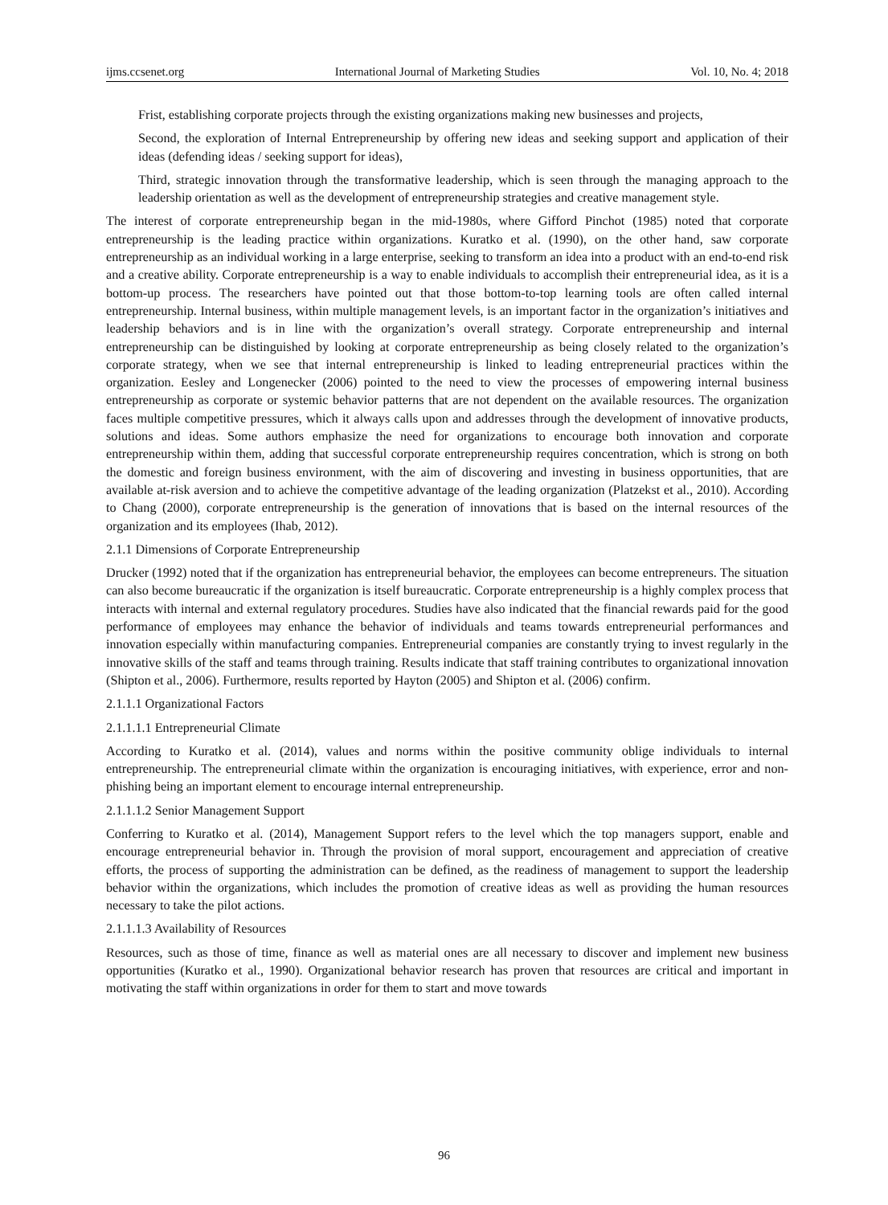ijms.ccsenet.org International Journal of Marketing Studies Vol. 10, No. 4; 2018
Frist, establishing corporate projects through the existing organizations making new businesses and projects,
Second, the exploration of Internal Entrepreneurship by offering new ideas and seeking support and application of their ideas (defending ideas / seeking support for ideas),
Third, strategic innovation through the transformative leadership, which is seen through the managing approach to the leadership orientation as well as the development of entrepreneurship strategies and creative management style.
The interest of corporate entrepreneurship began in the mid-1980s, where Gifford Pinchot (1985) noted that corporate entrepreneurship is the leading practice within organizations. Kuratko et al. (1990), on the other hand, saw corporate entrepreneurship as an individual working in a large enterprise, seeking to transform an idea into a product with an end-to-end risk and a creative ability. Corporate entrepreneurship is a way to enable individuals to accomplish their entrepreneurial idea, as it is a bottom-up process. The researchers have pointed out that those bottom-to-top learning tools are often called internal entrepreneurship. Internal business, within multiple management levels, is an important factor in the organization’s initiatives and leadership behaviors and is in line with the organization’s overall strategy. Corporate entrepreneurship and internal entrepreneurship can be distinguished by looking at corporate entrepreneurship as being closely related to the organization’s corporate strategy, when we see that internal entrepreneurship is linked to leading entrepreneurial practices within the organization. Eesley and Longenecker (2006) pointed to the need to view the processes of empowering internal business entrepreneurship as corporate or systemic behavior patterns that are not dependent on the available resources. The organization faces multiple competitive pressures, which it always calls upon and addresses through the development of innovative products, solutions and ideas. Some authors emphasize the need for organizations to encourage both innovation and corporate entrepreneurship within them, adding that successful corporate entrepreneurship requires concentration, which is strong on both the domestic and foreign business environment, with the aim of discovering and investing in business opportunities, that are available at-risk aversion and to achieve the competitive advantage of the leading organization (Platzekst et al., 2010). According to Chang (2000), corporate entrepreneurship is the generation of innovations that is based on the internal resources of the organization and its employees (Ihab, 2012).
2.1.1 Dimensions of Corporate Entrepreneurship
Drucker (1992) noted that if the organization has entrepreneurial behavior, the employees can become entrepreneurs. The situation can also become bureaucratic if the organization is itself bureaucratic. Corporate entrepreneurship is a highly complex process that interacts with internal and external regulatory procedures. Studies have also indicated that the financial rewards paid for the good performance of employees may enhance the behavior of individuals and teams towards entrepreneurial performances and innovation especially within manufacturing companies. Entrepreneurial companies are constantly trying to invest regularly in the innovative skills of the staff and teams through training. Results indicate that staff training contributes to organizational innovation (Shipton et al., 2006). Furthermore, results reported by Hayton (2005) and Shipton et al. (2006) confirm.
2.1.1.1 Organizational Factors
2.1.1.1.1 Entrepreneurial Climate
According to Kuratko et al. (2014), values and norms within the positive community oblige individuals to internal entrepreneurship. The entrepreneurial climate within the organization is encouraging initiatives, with experience, error and non-phishing being an important element to encourage internal entrepreneurship.
2.1.1.1.2 Senior Management Support
Conferring to Kuratko et al. (2014), Management Support refers to the level which the top managers support, enable and encourage entrepreneurial behavior in. Through the provision of moral support, encouragement and appreciation of creative efforts, the process of supporting the administration can be defined, as the readiness of management to support the leadership behavior within the organizations, which includes the promotion of creative ideas as well as providing the human resources necessary to take the pilot actions.
2.1.1.1.3 Availability of Resources
Resources, such as those of time, finance as well as material ones are all necessary to discover and implement new business opportunities (Kuratko et al., 1990). Organizational behavior research has proven that resources are critical and important in motivating the staff within organizations in order for them to start and move towards
96